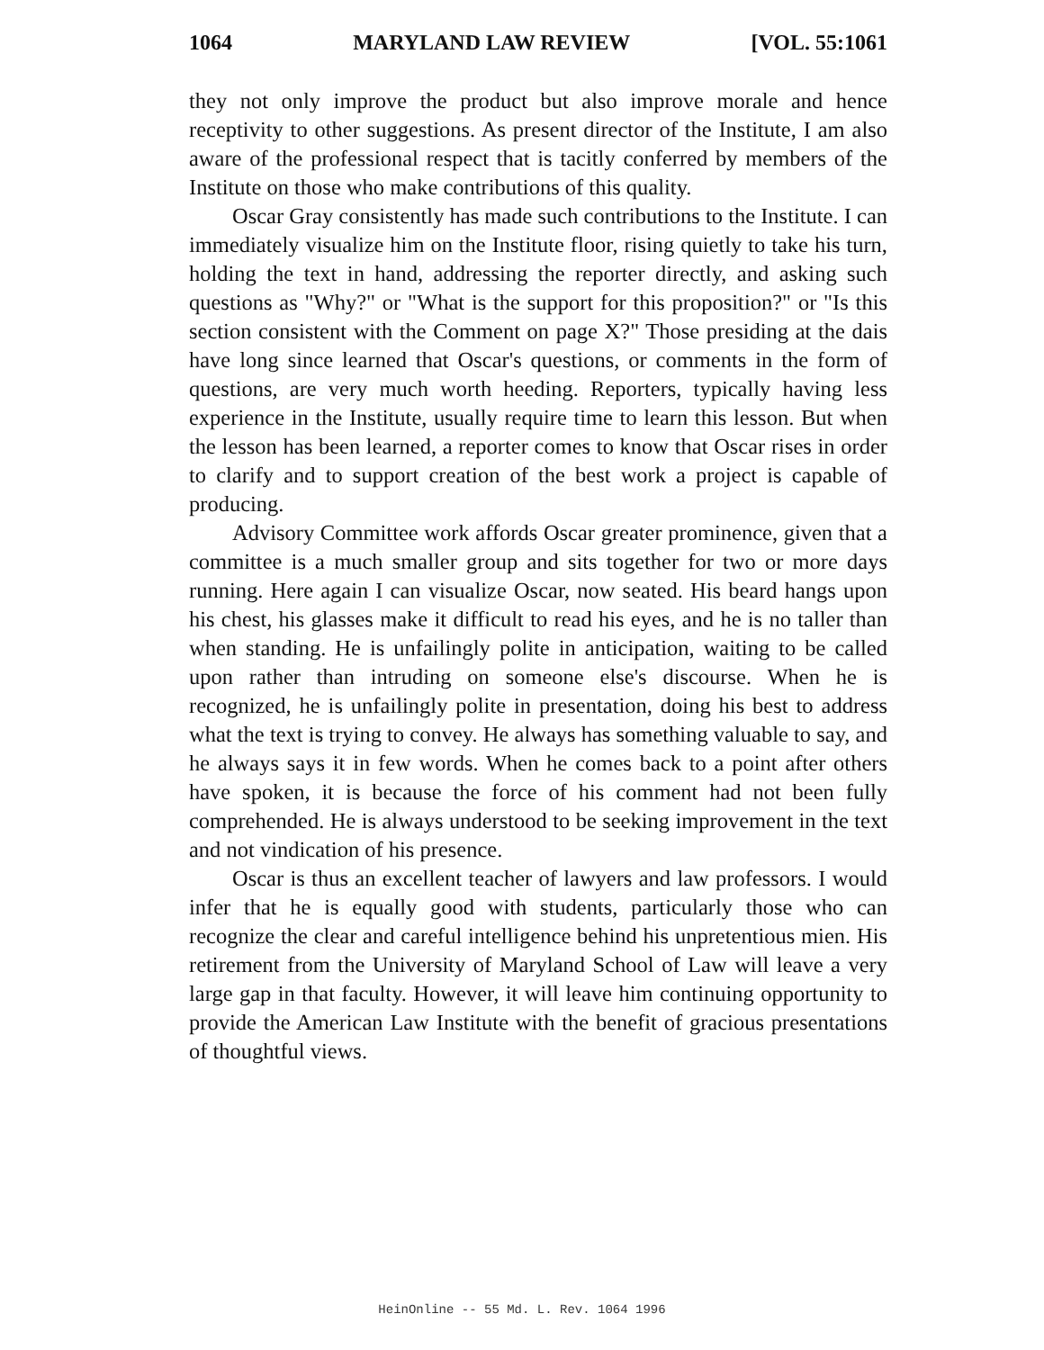1064 MARYLAND LAW REVIEW [VOL. 55:1061
they not only improve the product but also improve morale and hence receptivity to other suggestions. As present director of the Institute, I am also aware of the professional respect that is tacitly conferred by members of the Institute on those who make contributions of this quality.
Oscar Gray consistently has made such contributions to the Institute. I can immediately visualize him on the Institute floor, rising quietly to take his turn, holding the text in hand, addressing the reporter directly, and asking such questions as "Why?" or "What is the support for this proposition?" or "Is this section consistent with the Comment on page X?" Those presiding at the dais have long since learned that Oscar's questions, or comments in the form of questions, are very much worth heeding. Reporters, typically having less experience in the Institute, usually require time to learn this lesson. But when the lesson has been learned, a reporter comes to know that Oscar rises in order to clarify and to support creation of the best work a project is capable of producing.
Advisory Committee work affords Oscar greater prominence, given that a committee is a much smaller group and sits together for two or more days running. Here again I can visualize Oscar, now seated. His beard hangs upon his chest, his glasses make it difficult to read his eyes, and he is no taller than when standing. He is unfailingly polite in anticipation, waiting to be called upon rather than intruding on someone else's discourse. When he is recognized, he is unfailingly polite in presentation, doing his best to address what the text is trying to convey. He always has something valuable to say, and he always says it in few words. When he comes back to a point after others have spoken, it is because the force of his comment had not been fully comprehended. He is always understood to be seeking improvement in the text and not vindication of his presence.
Oscar is thus an excellent teacher of lawyers and law professors. I would infer that he is equally good with students, particularly those who can recognize the clear and careful intelligence behind his unpretentious mien. His retirement from the University of Maryland School of Law will leave a very large gap in that faculty. However, it will leave him continuing opportunity to provide the American Law Institute with the benefit of gracious presentations of thoughtful views.
HeinOnline -- 55 Md. L. Rev. 1064 1996